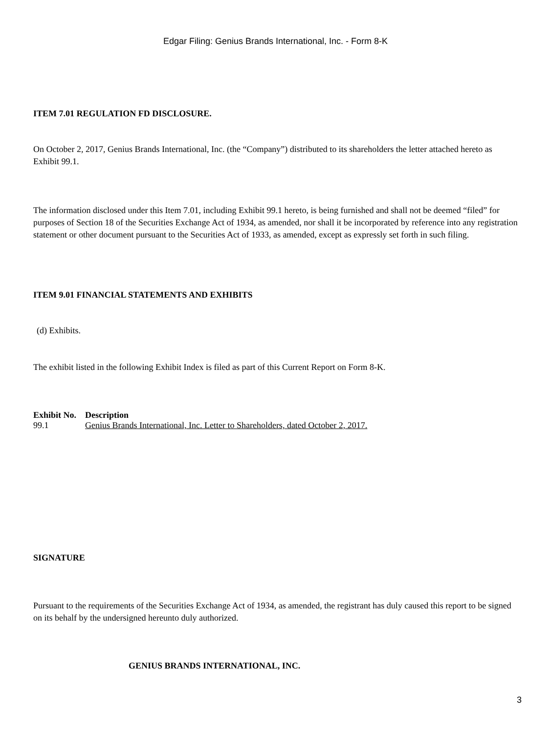Edgar Filing: Genius Brands International, Inc. - Form 8-K
ITEM 7.01 REGULATION FD DISCLOSURE.
On October 2, 2017, Genius Brands International, Inc. (the “Company”) distributed to its shareholders the letter attached hereto as Exhibit 99.1.
The information disclosed under this Item 7.01, including Exhibit 99.1 hereto, is being furnished and shall not be deemed “filed” for purposes of Section 18 of the Securities Exchange Act of 1934, as amended, nor shall it be incorporated by reference into any registration statement or other document pursuant to the Securities Act of 1933, as amended, except as expressly set forth in such filing.
ITEM 9.01 FINANCIAL STATEMENTS AND EXHIBITS
(d) Exhibits.
The exhibit listed in the following Exhibit Index is filed as part of this Current Report on Form 8-K.
| Exhibit No. | Description |
| --- | --- |
| 99.1 | Genius Brands International, Inc. Letter to Shareholders, dated October 2, 2017. |
SIGNATURE
Pursuant to the requirements of the Securities Exchange Act of 1934, as amended, the registrant has duly caused this report to be signed on its behalf by the undersigned hereunto duly authorized.
GENIUS BRANDS INTERNATIONAL, INC.
3